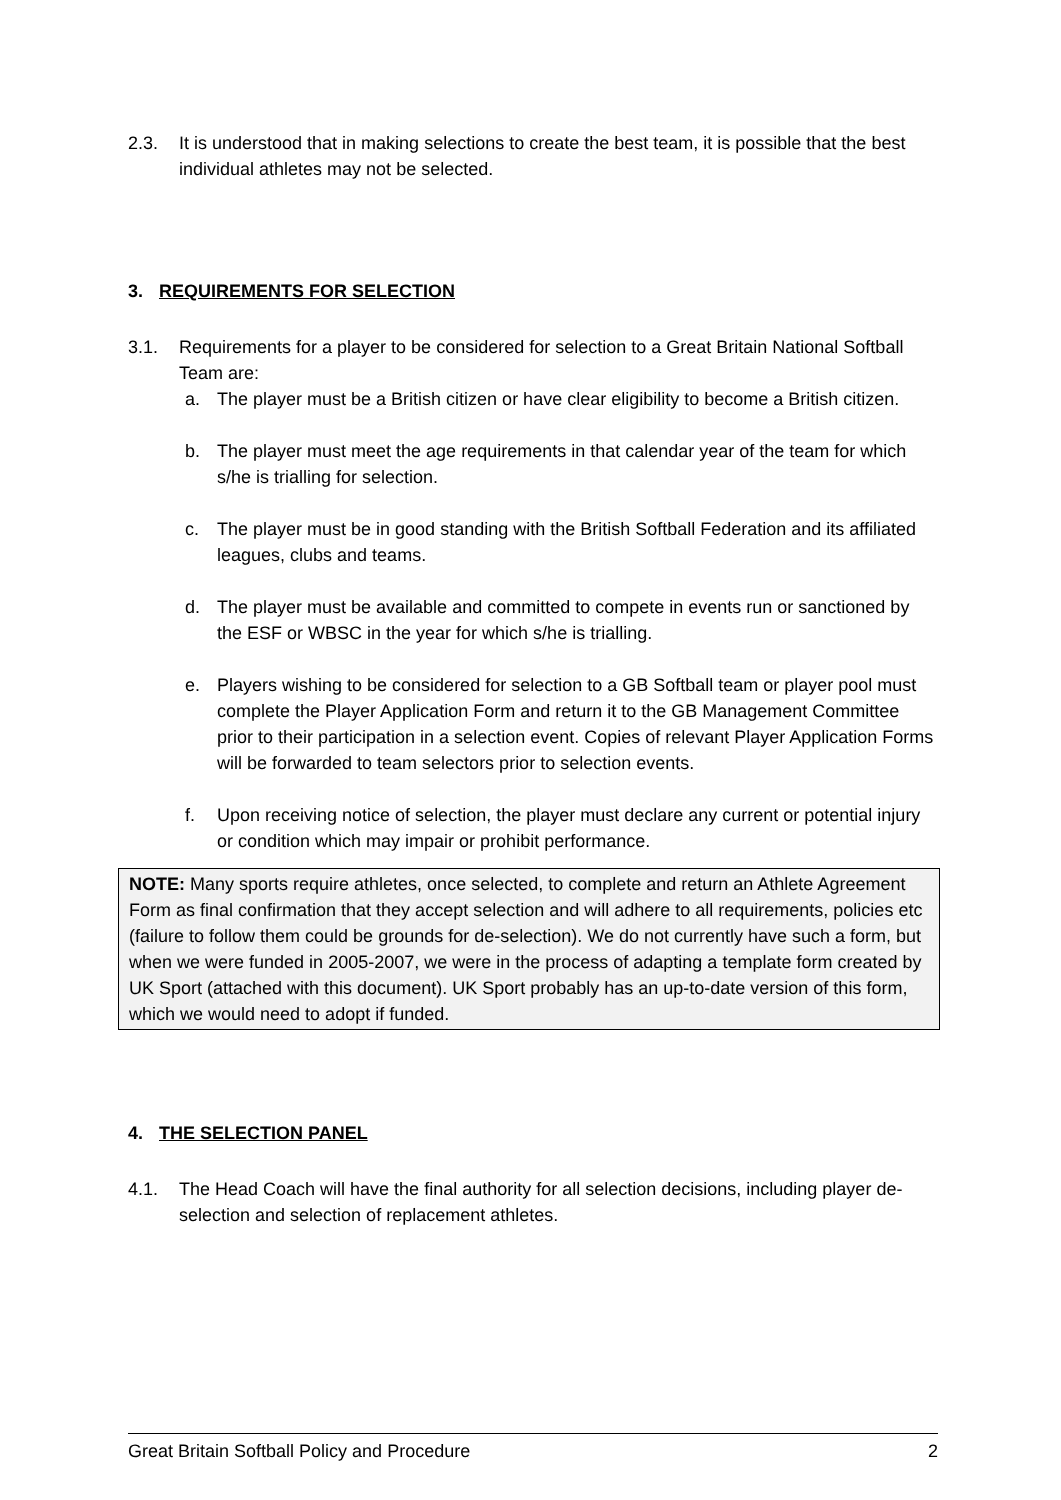2.3. It is understood that in making selections to create the best team, it is possible that the best individual athletes may not be selected.
3. REQUIREMENTS FOR SELECTION
3.1. Requirements for a player to be considered for selection to a Great Britain National Softball Team are:
a. The player must be a British citizen or have clear eligibility to become a British citizen.
b. The player must meet the age requirements in that calendar year of the team for which s/he is trialling for selection.
c. The player must be in good standing with the British Softball Federation and its affiliated leagues, clubs and teams.
d. The player must be available and committed to compete in events run or sanctioned by the ESF or WBSC in the year for which s/he is trialling.
e. Players wishing to be considered for selection to a GB Softball team or player pool must complete the Player Application Form and return it to the GB Management Committee prior to their participation in a selection event. Copies of relevant Player Application Forms will be forwarded to team selectors prior to selection events.
f. Upon receiving notice of selection, the player must declare any current or potential injury or condition which may impair or prohibit performance.
NOTE: Many sports require athletes, once selected, to complete and return an Athlete Agreement Form as final confirmation that they accept selection and will adhere to all requirements, policies etc (failure to follow them could be grounds for de-selection). We do not currently have such a form, but when we were funded in 2005-2007, we were in the process of adapting a template form created by UK Sport (attached with this document). UK Sport probably has an up-to-date version of this form, which we would need to adopt if funded.
4. THE SELECTION PANEL
4.1. The Head Coach will have the final authority for all selection decisions, including player de-selection and selection of replacement athletes.
Great Britain Softball Policy and Procedure 2